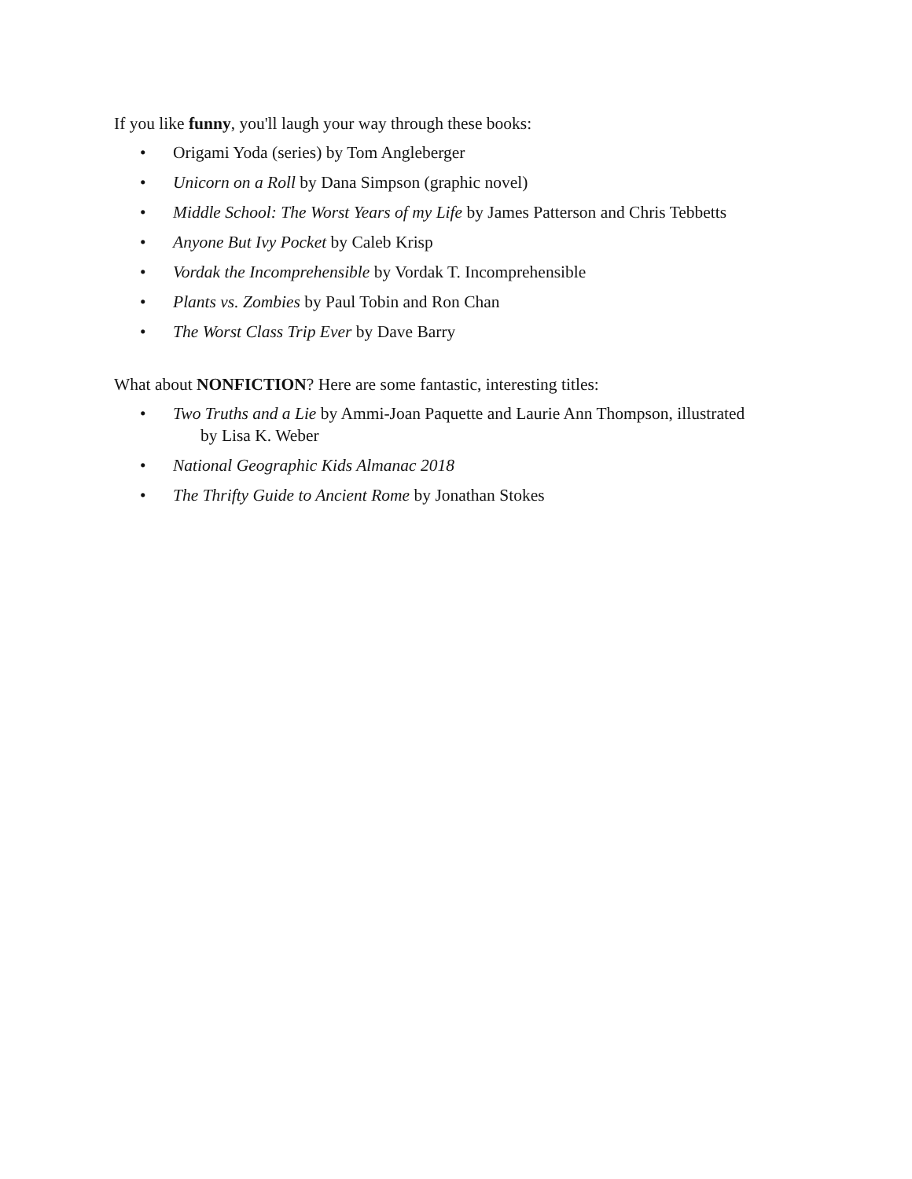If you like funny, you'll laugh your way through these books:
• Origami Yoda (series) by Tom Angleberger
• Unicorn on a Roll by Dana Simpson (graphic novel)
• Middle School: The Worst Years of my Life by James Patterson and Chris Tebbetts
• Anyone But Ivy Pocket by Caleb Krisp
• Vordak the Incomprehensible by Vordak T. Incomprehensible
• Plants vs. Zombies by Paul Tobin and Ron Chan
• The Worst Class Trip Ever by Dave Barry
What about NONFICTION? Here are some fantastic, interesting titles:
• Two Truths and a Lie by Ammi-Joan Paquette and Laurie Ann Thompson, illustrated
by Lisa K. Weber
• National Geographic Kids Almanac 2018
• The Thrifty Guide to Ancient Rome by Jonathan Stokes